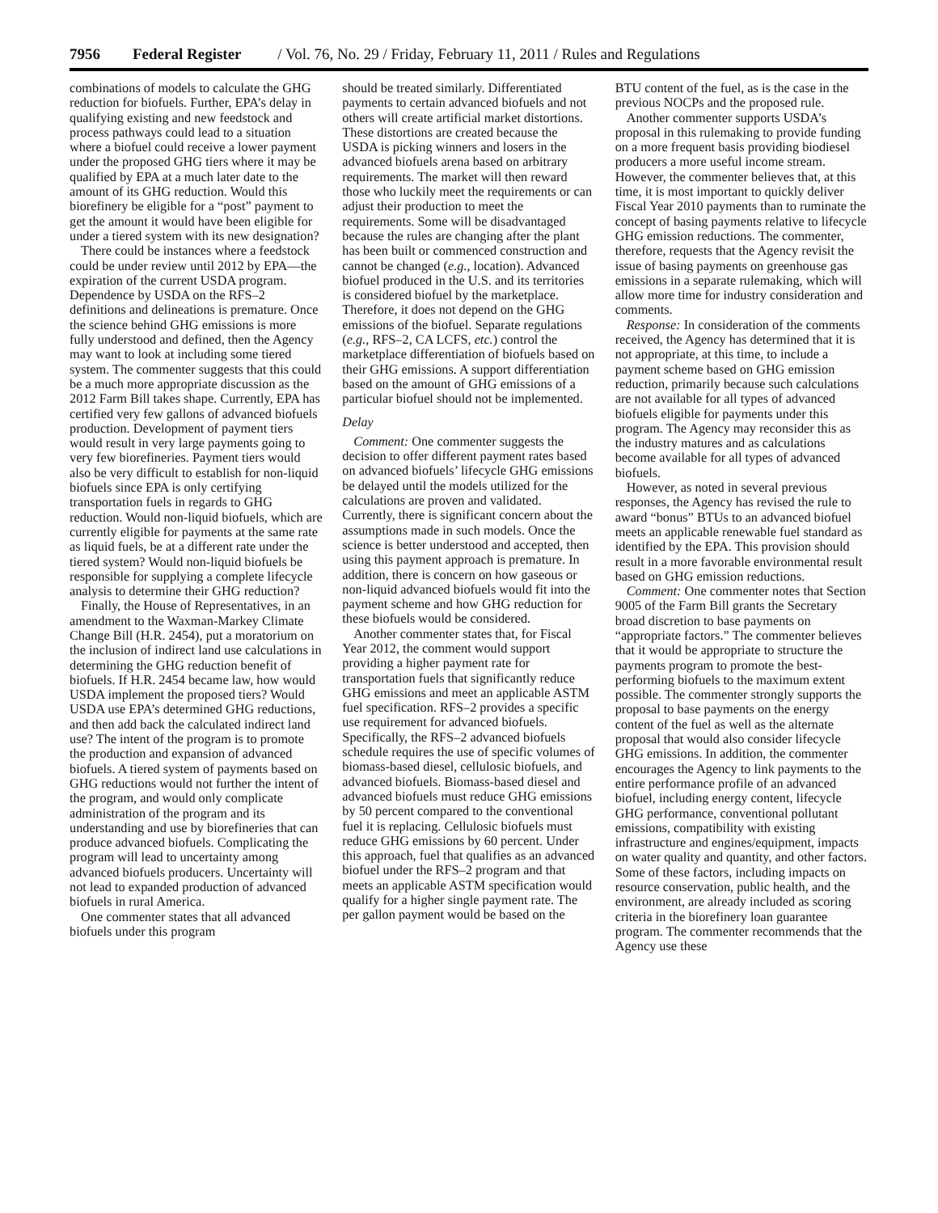7956 Federal Register / Vol. 76, No. 29 / Friday, February 11, 2011 / Rules and Regulations
combinations of models to calculate the GHG reduction for biofuels. Further, EPA’s delay in qualifying existing and new feedstock and process pathways could lead to a situation where a biofuel could receive a lower payment under the proposed GHG tiers where it may be qualified by EPA at a much later date to the amount of its GHG reduction. Would this biorefinery be eligible for a “post” payment to get the amount it would have been eligible for under a tiered system with its new designation?
There could be instances where a feedstock could be under review until 2012 by EPA—the expiration of the current USDA program. Dependence by USDA on the RFS–2 definitions and delineations is premature. Once the science behind GHG emissions is more fully understood and defined, then the Agency may want to look at including some tiered system. The commenter suggests that this could be a much more appropriate discussion as the 2012 Farm Bill takes shape. Currently, EPA has certified very few gallons of advanced biofuels production. Development of payment tiers would result in very large payments going to very few biorefineries. Payment tiers would also be very difficult to establish for non-liquid biofuels since EPA is only certifying transportation fuels in regards to GHG reduction. Would non-liquid biofuels, which are currently eligible for payments at the same rate as liquid fuels, be at a different rate under the tiered system? Would non-liquid biofuels be responsible for supplying a complete lifecycle analysis to determine their GHG reduction?
Finally, the House of Representatives, in an amendment to the Waxman-Markey Climate Change Bill (H.R. 2454), put a moratorium on the inclusion of indirect land use calculations in determining the GHG reduction benefit of biofuels. If H.R. 2454 became law, how would USDA implement the proposed tiers? Would USDA use EPA’s determined GHG reductions, and then add back the calculated indirect land use? The intent of the program is to promote the production and expansion of advanced biofuels. A tiered system of payments based on GHG reductions would not further the intent of the program, and would only complicate administration of the program and its understanding and use by biorefineries that can produce advanced biofuels. Complicating the program will lead to uncertainty among advanced biofuels producers. Uncertainty will not lead to expanded production of advanced biofuels in rural America.
One commenter states that all advanced biofuels under this program
should be treated similarly. Differentiated payments to certain advanced biofuels and not others will create artificial market distortions. These distortions are created because the USDA is picking winners and losers in the advanced biofuels arena based on arbitrary requirements. The market will then reward those who luckily meet the requirements or can adjust their production to meet the requirements. Some will be disadvantaged because the rules are changing after the plant has been built or commenced construction and cannot be changed (e.g., location). Advanced biofuel produced in the U.S. and its territories is considered biofuel by the marketplace. Therefore, it does not depend on the GHG emissions of the biofuel. Separate regulations (e.g., RFS–2, CA LCFS, etc.) control the marketplace differentiation of biofuels based on their GHG emissions. A support differentiation based on the amount of GHG emissions of a particular biofuel should not be implemented.
Delay
Comment: One commenter suggests the decision to offer different payment rates based on advanced biofuels’ lifecycle GHG emissions be delayed until the models utilized for the calculations are proven and validated. Currently, there is significant concern about the assumptions made in such models. Once the science is better understood and accepted, then using this payment approach is premature. In addition, there is concern on how gaseous or non-liquid advanced biofuels would fit into the payment scheme and how GHG reduction for these biofuels would be considered.
Another commenter states that, for Fiscal Year 2012, the comment would support providing a higher payment rate for transportation fuels that significantly reduce GHG emissions and meet an applicable ASTM fuel specification. RFS–2 provides a specific use requirement for advanced biofuels. Specifically, the RFS–2 advanced biofuels schedule requires the use of specific volumes of biomass-based diesel, cellulosic biofuels, and advanced biofuels. Biomass-based diesel and advanced biofuels must reduce GHG emissions by 50 percent compared to the conventional fuel it is replacing. Cellulosic biofuels must reduce GHG emissions by 60 percent. Under this approach, fuel that qualifies as an advanced biofuel under the RFS–2 program and that meets an applicable ASTM specification would qualify for a higher single payment rate. The per gallon payment would be based on the
BTU content of the fuel, as is the case in the previous NOCPs and the proposed rule.
Another commenter supports USDA’s proposal in this rulemaking to provide funding on a more frequent basis providing biodiesel producers a more useful income stream. However, the commenter believes that, at this time, it is most important to quickly deliver Fiscal Year 2010 payments than to ruminate the concept of basing payments relative to lifecycle GHG emission reductions. The commenter, therefore, requests that the Agency revisit the issue of basing payments on greenhouse gas emissions in a separate rulemaking, which will allow more time for industry consideration and comments.
Response: In consideration of the comments received, the Agency has determined that it is not appropriate, at this time, to include a payment scheme based on GHG emission reduction, primarily because such calculations are not available for all types of advanced biofuels eligible for payments under this program. The Agency may reconsider this as the industry matures and as calculations become available for all types of advanced biofuels.
However, as noted in several previous responses, the Agency has revised the rule to award “bonus” BTUs to an advanced biofuel meets an applicable renewable fuel standard as identified by the EPA. This provision should result in a more favorable environmental result based on GHG emission reductions.
Comment: One commenter notes that Section 9005 of the Farm Bill grants the Secretary broad discretion to base payments on “appropriate factors.” The commenter believes that it would be appropriate to structure the payments program to promote the best-performing biofuels to the maximum extent possible. The commenter strongly supports the proposal to base payments on the energy content of the fuel as well as the alternate proposal that would also consider lifecycle GHG emissions. In addition, the commenter encourages the Agency to link payments to the entire performance profile of an advanced biofuel, including energy content, lifecycle GHG performance, conventional pollutant emissions, compatibility with existing infrastructure and engines/equipment, impacts on water quality and quantity, and other factors. Some of these factors, including impacts on resource conservation, public health, and the environment, are already included as scoring criteria in the biorefinery loan guarantee program. The commenter recommends that the Agency use these